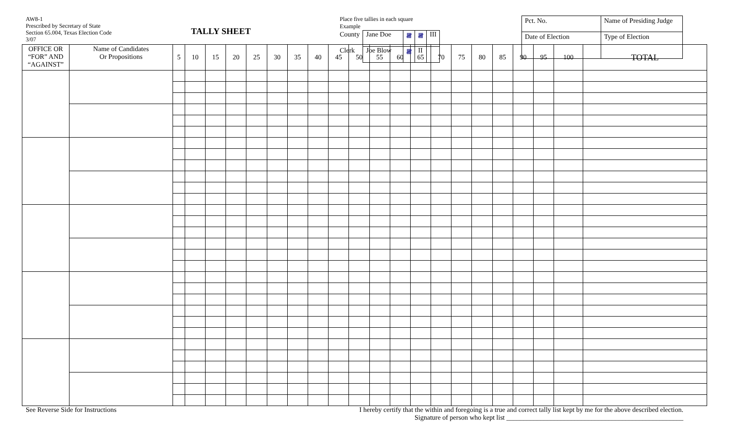AW8-1
Prescribed by Secretary of State
Section 65.004, Texas Election Code
3/07
TALLY SHEET
Place five tallies in each square
Example
| County | Jane Doe | 𝍸 | 𝍸 | III |
| Clerk | Joe Blow | 𝍸 | II | |
| Pct. No. | Name of Presiding Judge |
| Date of Election | Type of Election |
| OFFICE OR “FOR” AND “AGAINST” | Name of Candidates Or Propositions | 5 | 10 | 15 | 20 | 25 | 30 | 35 | 40 | 45 | 50 | 55 | 60 | 65 | 70 | 75 | 80 | 85 | 90 | 95 | 100 | TOTAL |
| --- | --- | --- | --- | --- | --- | --- | --- | --- | --- | --- | --- | --- | --- | --- | --- | --- | --- | --- | --- | --- | --- | --- |
See Reverse Side for Instructions I hereby certify that the within and foregoing is a true and correct tally list kept by me for the above described election.
Signature of person who kept list ____________________________________________________